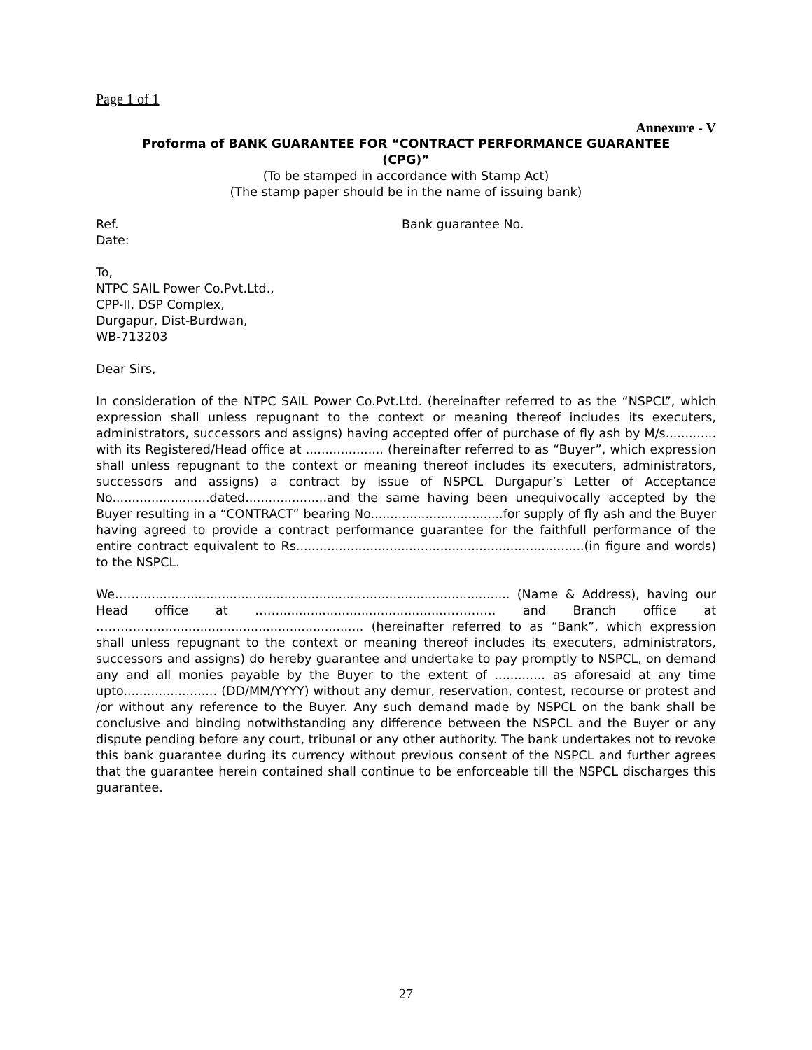Page 1 of 1
Annexure - V
Proforma of BANK GUARANTEE FOR “CONTRACT PERFORMANCE GUARANTEE
(CPG)”
(To be stamped in accordance with Stamp Act)
(The stamp paper should be in the name of issuing bank)
Ref. Bank guarantee No.
Date:
To,
NTPC SAIL Power Co.Pvt.Ltd.,
CPP-II, DSP Complex,
Durgapur, Dist-Burdwan,
WB-713203
Dear Sirs,
In consideration of the NTPC SAIL Power Co.Pvt.Ltd. (hereinafter referred to as the “NSPCL”, which expression shall unless repugnant to the context or meaning thereof includes its executers, administrators, successors and assigns) having accepted offer of purchase of fly ash by M/s............. with its Registered/Head office at .................... (hereinafter referred to as “Buyer”, which expression shall unless repugnant to the context or meaning thereof includes its executers, administrators, successors and assigns) a contract by issue of NSPCL Durgapur’s Letter of Acceptance No.........................dated.....................and the same having been unequivocally accepted by the Buyer resulting in a “CONTRACT” bearing No..................................for supply of fly ash and the Buyer having agreed to provide a contract performance guarantee for the faithfull performance of the entire contract equivalent to Rs..........................................................................(in figure and words) to the NSPCL.
We………............................................................................................ (Name & Address), having our Head office at ……..........................................…………. and Branch office at ……………..................................................... (hereinafter referred to as “Bank”, which expression shall unless repugnant to the context or meaning thereof includes its executers, administrators, successors and assigns) do hereby guarantee and undertake to pay promptly to NSPCL, on demand any and all monies payable by the Buyer to the extent of ............. as aforesaid at any time upto........................ (DD/MM/YYYY) without any demur, reservation, contest, recourse or protest and /or without any reference to the Buyer. Any such demand made by NSPCL on the bank shall be conclusive and binding notwithstanding any difference between the NSPCL and the Buyer or any dispute pending before any court, tribunal or any other authority. The bank undertakes not to revoke this bank guarantee during its currency without previous consent of the NSPCL and further agrees that the guarantee herein contained shall continue to be enforceable till the NSPCL discharges this guarantee.
27